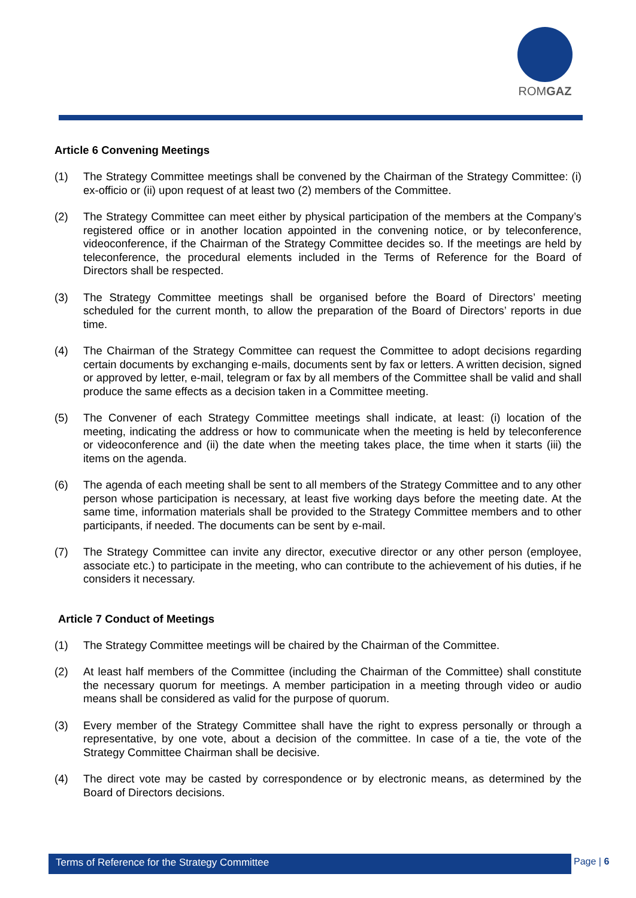ROMGAZ
Article 6 Convening Meetings
(1) The Strategy Committee meetings shall be convened by the Chairman of the Strategy Committee: (i) ex-officio or (ii) upon request of at least two (2) members of the Committee.
(2) The Strategy Committee can meet either by physical participation of the members at the Company’s registered office or in another location appointed in the convening notice, or by teleconference, videoconference, if the Chairman of the Strategy Committee decides so. If the meetings are held by teleconference, the procedural elements included in the Terms of Reference for the Board of Directors shall be respected.
(3) The Strategy Committee meetings shall be organised before the Board of Directors’ meeting scheduled for the current month, to allow the preparation of the Board of Directors’ reports in due time.
(4) The Chairman of the Strategy Committee can request the Committee to adopt decisions regarding certain documents by exchanging e-mails, documents sent by fax or letters. A written decision, signed or approved by letter, e-mail, telegram or fax by all members of the Committee shall be valid and shall produce the same effects as a decision taken in a Committee meeting.
(5) The Convener of each Strategy Committee meetings shall indicate, at least: (i) location of the meeting, indicating the address or how to communicate when the meeting is held by teleconference or videoconference and (ii) the date when the meeting takes place, the time when it starts (iii) the items on the agenda.
(6) The agenda of each meeting shall be sent to all members of the Strategy Committee and to any other person whose participation is necessary, at least five working days before the meeting date. At the same time, information materials shall be provided to the Strategy Committee members and to other participants, if needed. The documents can be sent by e-mail.
(7) The Strategy Committee can invite any director, executive director or any other person (employee, associate etc.) to participate in the meeting, who can contribute to the achievement of his duties, if he considers it necessary.
Article 7 Conduct of Meetings
(1) The Strategy Committee meetings will be chaired by the Chairman of the Committee.
(2) At least half members of the Committee (including the Chairman of the Committee) shall constitute the necessary quorum for meetings. A member participation in a meeting through video or audio means shall be considered as valid for the purpose of quorum.
(3) Every member of the Strategy Committee shall have the right to express personally or through a representative, by one vote, about a decision of the committee. In case of a tie, the vote of the Strategy Committee Chairman shall be decisive.
(4) The direct vote may be casted by correspondence or by electronic means, as determined by the Board of Directors decisions.
Terms of Reference for the Strategy Committee Page | 6